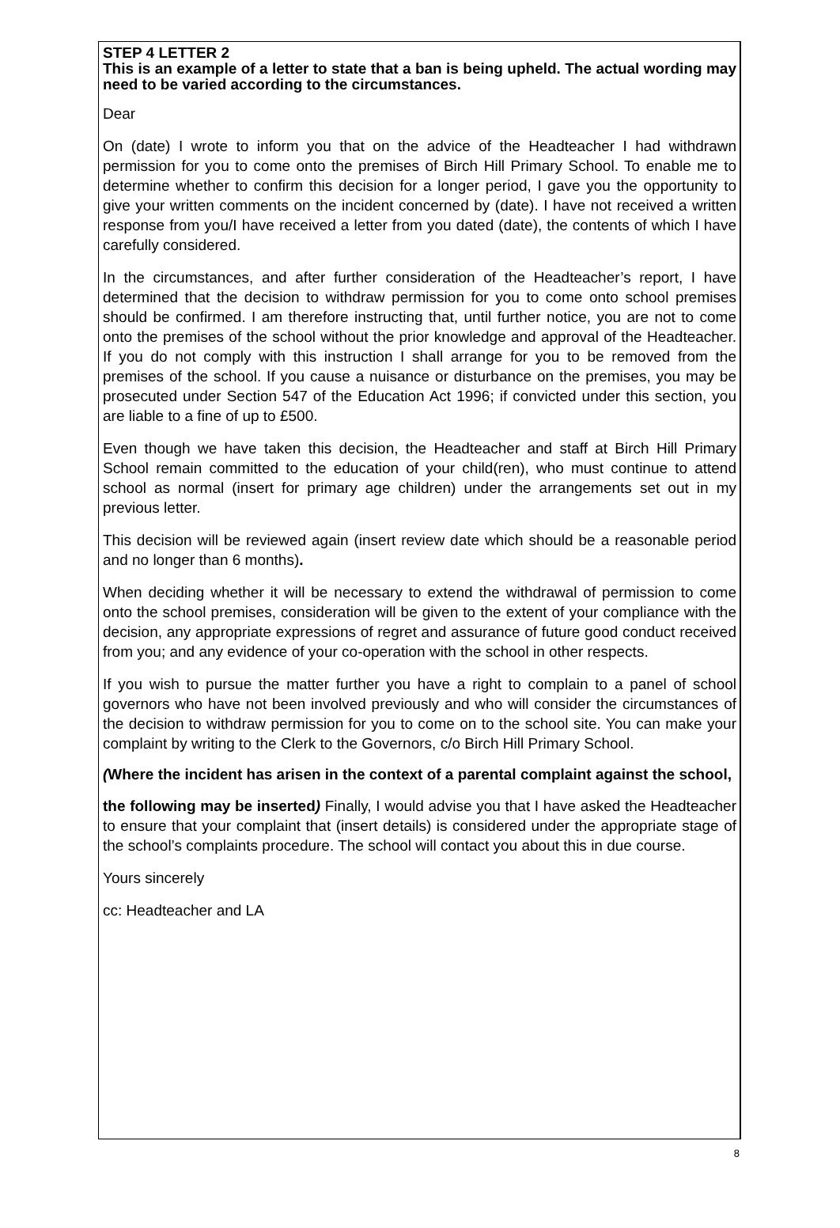STEP 4 LETTER 2
This is an example of a letter to state that a ban is being upheld. The actual wording may need to be varied according to the circumstances.
Dear
On (date) I wrote to inform you that on the advice of the Headteacher I had withdrawn permission for you to come onto the premises of Birch Hill Primary School. To enable me to determine whether to confirm this decision for a longer period, I gave you the opportunity to give your written comments on the incident concerned by (date). I have not received a written response from you/I have received a letter from you dated (date), the contents of which I have carefully considered.
In the circumstances, and after further consideration of the Headteacher’s report, I have determined that the decision to withdraw permission for you to come onto school premises should be confirmed. I am therefore instructing that, until further notice, you are not to come onto the premises of the school without the prior knowledge and approval of the Headteacher. If you do not comply with this instruction I shall arrange for you to be removed from the premises of the school. If you cause a nuisance or disturbance on the premises, you may be prosecuted under Section 547 of the Education Act 1996; if convicted under this section, you are liable to a fine of up to £500.
Even though we have taken this decision, the Headteacher and staff at Birch Hill Primary School remain committed to the education of your child(ren), who must continue to attend school as normal (insert for primary age children) under the arrangements set out in my previous letter.
This decision will be reviewed again (insert review date which should be a reasonable period and no longer than 6 months).
When deciding whether it will be necessary to extend the withdrawal of permission to come onto the school premises, consideration will be given to the extent of your compliance with the decision, any appropriate expressions of regret and assurance of future good conduct received from you; and any evidence of your co-operation with the school in other respects.
If you wish to pursue the matter further you have a right to complain to a panel of school governors who have not been involved previously and who will consider the circumstances of the decision to withdraw permission for you to come on to the school site. You can make your complaint by writing to the Clerk to the Governors, c/o Birch Hill Primary School.
(Where the incident has arisen in the context of a parental complaint against the school,
the following may be inserted) Finally, I would advise you that I have asked the Headteacher to ensure that your complaint that (insert details) is considered under the appropriate stage of the school’s complaints procedure. The school will contact you about this in due course.
Yours sincerely
cc: Headteacher and LA
8